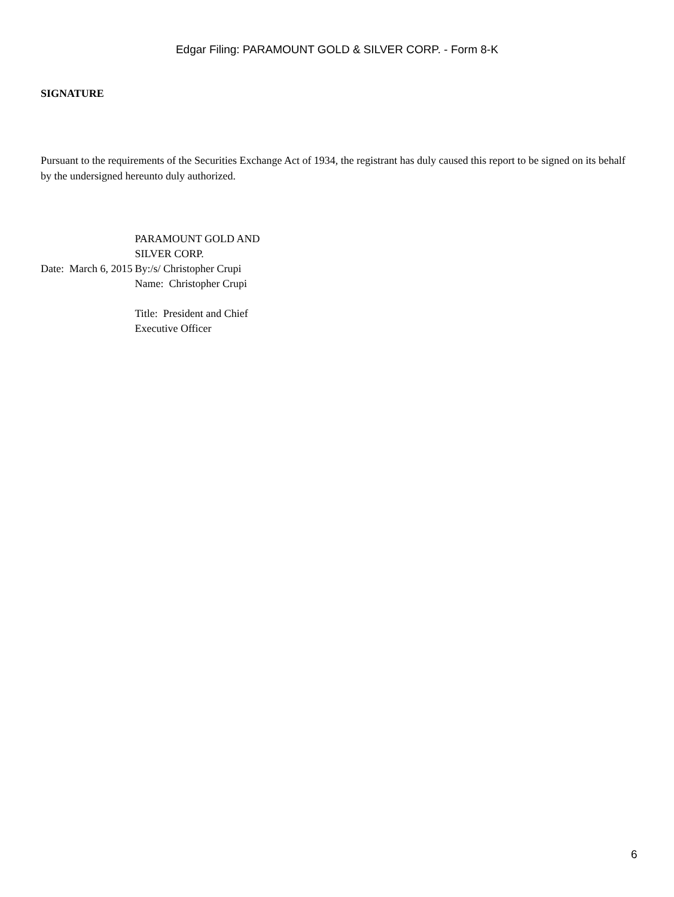Edgar Filing: PARAMOUNT GOLD & SILVER CORP. - Form 8-K
SIGNATURE
Pursuant to the requirements of the Securities Exchange Act of 1934, the registrant has duly caused this report to be signed on its behalf by the undersigned hereunto duly authorized.
| | PARAMOUNT GOLD AND SILVER CORP. |
| Date: March 6, 2015 | By:/s/ Christopher Crupi |
| | Name: Christopher Crupi |
| | Title: President and Chief Executive Officer |
6